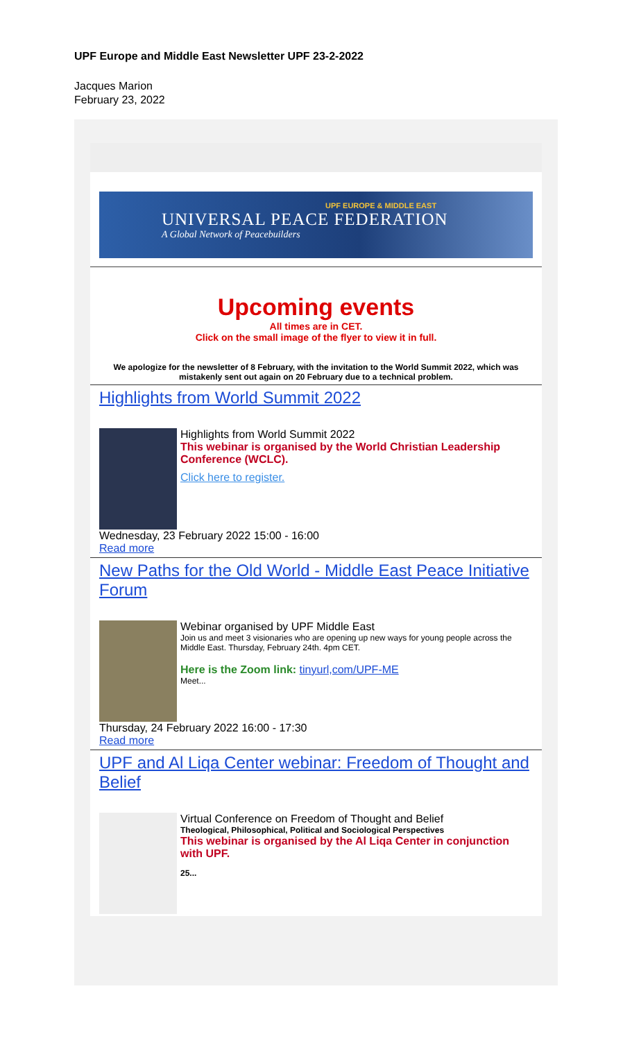UPF Europe and Middle East Newsletter UPF 23-2-2022
Jacques Marion
February 23, 2022
UPF EUROPE & MIDDLE EAST
UNIVERSAL PEACE FEDERATION
A Global Network of Peacebuilders
Upcoming events
All times are in CET.
Click on the small image of the flyer to view it in full.
We apologize for the newsletter of 8 February, with the invitation to the World Summit 2022, which was mistakenly sent out again on 20 February due to a technical problem.
Highlights from World Summit 2022
Highlights from World Summit 2022
This webinar is organised by the World Christian Leadership Conference (WCLC).
Click here to register.
Wednesday, 23 February 2022 15:00 - 16:00
Read more
New Paths for the Old World - Middle East Peace Initiative Forum
Webinar organised by UPF Middle East
Join us and meet 3 visionaries who are opening up new ways for young people across the Middle East. Thursday, February 24th. 4pm CET.
Here is the Zoom link: tinyurl,com/UPF-ME
Meet...
Thursday, 24 February 2022 16:00 - 17:30
Read more
UPF and Al Liqa Center webinar: Freedom of Thought and Belief
Virtual Conference on Freedom of Thought and Belief
Theological, Philosophical, Political and Sociological Perspectives
This webinar is organised by the Al Liqa Center in conjunction with UPF.
25...